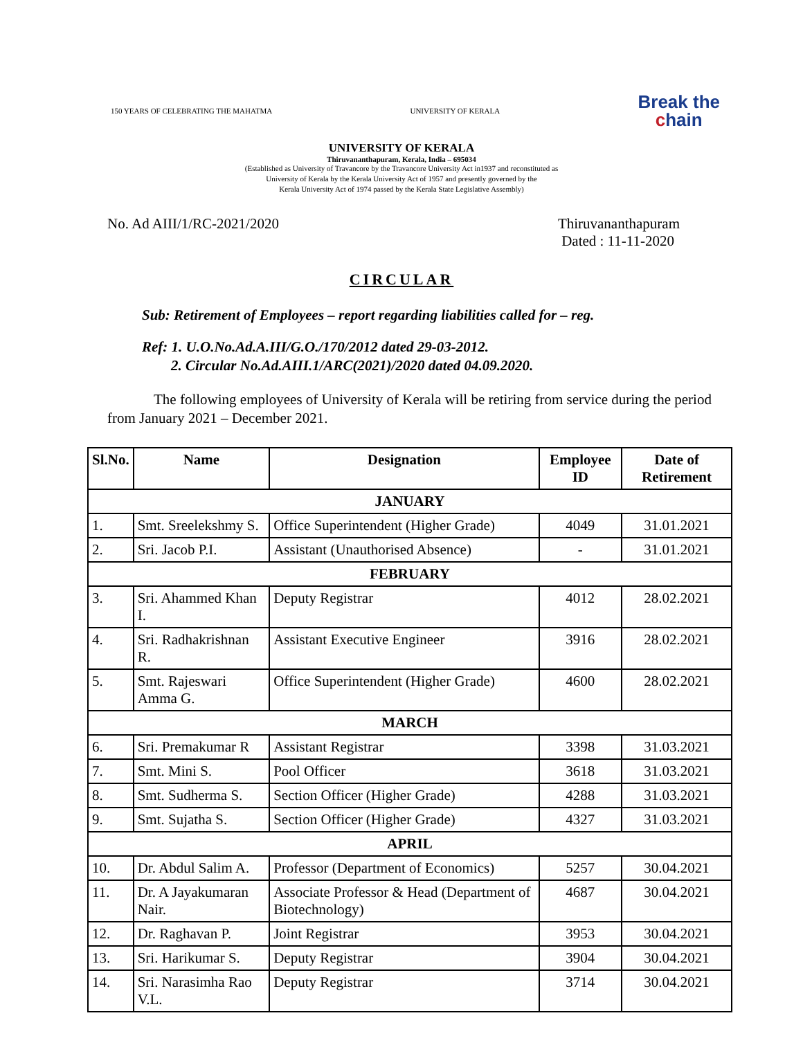150 YEARS OF CELEBRATING THE MAHATMA
UNIVERSITY OF KERALA
Break the
chain
UNIVERSITY OF KERALA
Thiruvananthapuram, Kerala, India – 695034
(Established as University of Travancore by the Travancore University Act in1937 and reconstituted as
University of Kerala by the Kerala University Act of 1957 and presently governed by the
Kerala University Act of 1974 passed by the Kerala State Legislative Assembly)
No. Ad AIII/1/RC-2021/2020 Thiruvananthapuram
Dated : 11-11-2020
CIRCULAR
Sub: Retirement of Employees – report regarding liabilities called for – reg.
Ref: 1. U.O.No.Ad.A.III/G.O./170/2012 dated 29-03-2012.
2. Circular No.Ad.AIII.1/ARC(2021)/2020 dated 04.09.2020.
The following employees of University of Kerala will be retiring from service during the period from January 2021 – December 2021.
| Sl.No. | Name | Designation | Employee ID | Date of Retirement |
| --- | --- | --- | --- | --- |
| JANUARY | | | | |
| 1. | Smt. Sreelekshmy S. | Office Superintendent (Higher Grade) | 4049 | 31.01.2021 |
| 2. | Sri. Jacob P.I. | Assistant (Unauthorised Absence) | - | 31.01.2021 |
| FEBRUARY | | | | |
| 3. | Sri. Ahammed Khan I. | Deputy Registrar | 4012 | 28.02.2021 |
| 4. | Sri. Radhakrishnan R. | Assistant Executive Engineer | 3916 | 28.02.2021 |
| 5. | Smt. Rajeswari Amma G. | Office Superintendent (Higher Grade) | 4600 | 28.02.2021 |
| MARCH | | | | |
| 6. | Sri. Premakumar R | Assistant Registrar | 3398 | 31.03.2021 |
| 7. | Smt. Mini S. | Pool Officer | 3618 | 31.03.2021 |
| 8. | Smt. Sudherma S. | Section Officer (Higher Grade) | 4288 | 31.03.2021 |
| 9. | Smt. Sujatha S. | Section Officer (Higher Grade) | 4327 | 31.03.2021 |
| APRIL | | | | |
| 10. | Dr. Abdul Salim A. | Professor (Department of Economics) | 5257 | 30.04.2021 |
| 11. | Dr. A Jayakumaran Nair. | Associate Professor & Head (Department of Biotechnology) | 4687 | 30.04.2021 |
| 12. | Dr. Raghavan P. | Joint Registrar | 3953 | 30.04.2021 |
| 13. | Sri. Harikumar S. | Deputy Registrar | 3904 | 30.04.2021 |
| 14. | Sri. Narasimha Rao V.L. | Deputy Registrar | 3714 | 30.04.2021 |